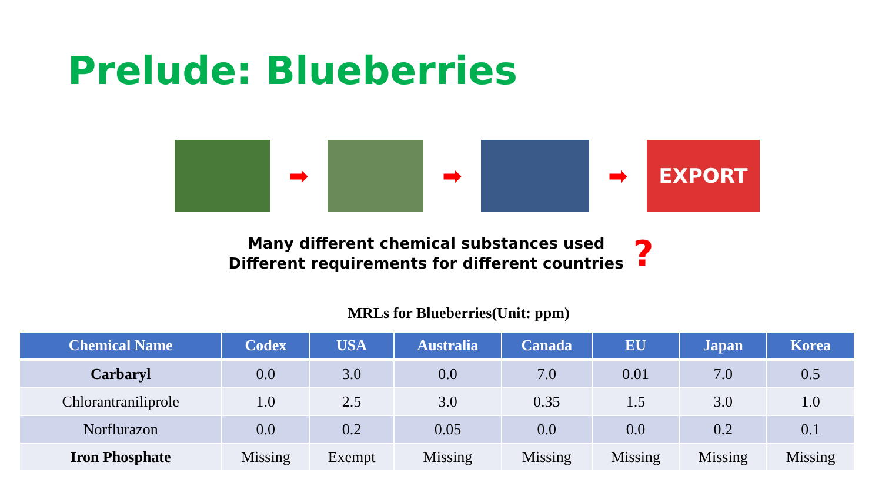Prelude: Blueberries
➡ ➡ ➡
EXPORT
Many different chemical substances used
Different requirements for different countries
?
MRLs for Blueberries(Unit: ppm)
| Chemical Name | Codex | USA | Australia | Canada | EU | Japan | Korea |
| --- | --- | --- | --- | --- | --- | --- | --- |
| Carbaryl | 0.0 | 3.0 | 0.0 | 7.0 | 0.01 | 7.0 | 0.5 |
| Chlorantraniliprole | 1.0 | 2.5 | 3.0 | 0.35 | 1.5 | 3.0 | 1.0 |
| Norflurazon | 0.0 | 0.2 | 0.05 | 0.0 | 0.0 | 0.2 | 0.1 |
| Iron Phosphate | Missing | Exempt | Missing | Missing | Missing | Missing | Missing |